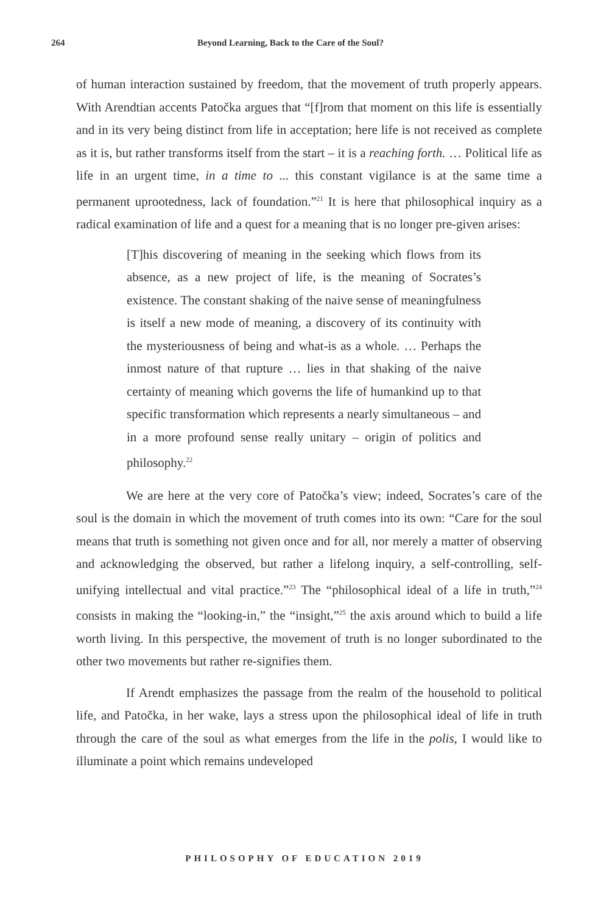264 Beyond Learning, Back to the Care of the Soul?
of human interaction sustained by freedom, that the movement of truth properly appears. With Arendtian accents Patočka argues that “[f]rom that moment on this life is essentially and in its very being distinct from life in acceptation; here life is not received as complete as it is, but rather transforms itself from the start – it is a reaching forth. … Political life as life in an urgent time, in a time to ... this constant vigilance is at the same time a permanent uprootedness, lack of foundation.”<sup>21</sup> It is here that philosophical inquiry as a radical examination of life and a quest for a meaning that is no longer pre-given arises:
[T]his discovering of meaning in the seeking which flows from its absence, as a new project of life, is the meaning of Socrates’s existence. The constant shaking of the naive sense of meaningfulness is itself a new mode of meaning, a discovery of its continuity with the mysteriousness of being and what-is as a whole. … Perhaps the inmost nature of that rupture … lies in that shaking of the naive certainty of meaning which governs the life of humankind up to that specific transformation which represents a nearly simultaneous – and in a more profound sense really unitary – origin of politics and philosophy.<sup>22</sup>
We are here at the very core of Patočka’s view; indeed, Socrates’s care of the soul is the domain in which the movement of truth comes into its own: “Care for the soul means that truth is something not given once and for all, nor merely a matter of observing and acknowledging the observed, but rather a lifelong inquiry, a self-controlling, self-unifying intellectual and vital practice.”<sup>23</sup> The “philosophical ideal of a life in truth,”<sup>24</sup> consists in making the “looking-in,” the “insight,”<sup>25</sup> the axis around which to build a life worth living. In this perspective, the movement of truth is no longer subordinated to the other two movements but rather re-signifies them.
If Arendt emphasizes the passage from the realm of the household to political life, and Patočka, in her wake, lays a stress upon the philosophical ideal of life in truth through the care of the soul as what emerges from the life in the polis, I would like to illuminate a point which remains undeveloped
PHILOSOPHY OF EDUCATION 2019